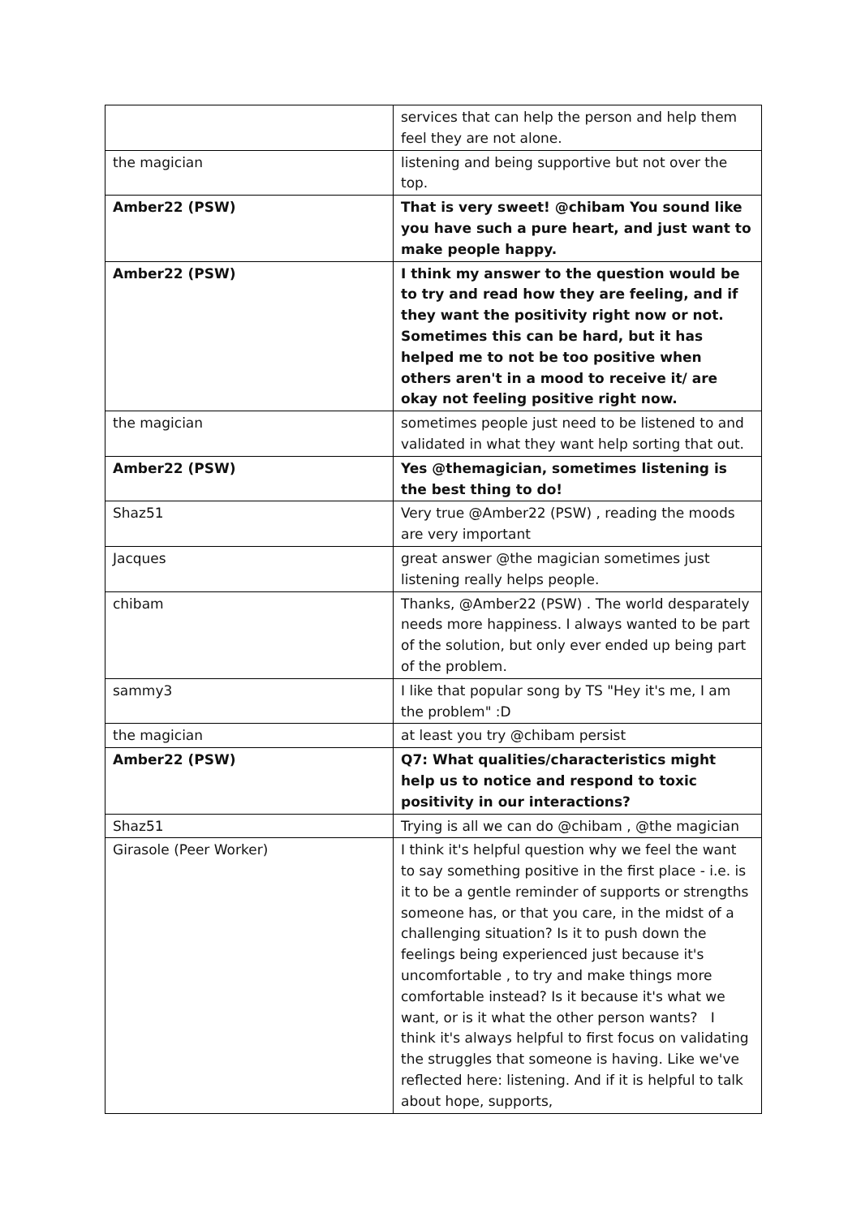| | services that can help the person and help them feel they are not alone. |
| the magician | listening and being supportive but not over the top. |
| Amber22 (PSW) | That is very sweet! @chibam You sound like you have such a pure heart, and just want to make people happy. |
| Amber22 (PSW) | I think my answer to the question would be to try and read how they are feeling, and if they want the positivity right now or not. Sometimes this can be hard, but it has helped me to not be too positive when others aren't in a mood to receive it/ are okay not feeling positive right now. |
| the magician | sometimes people just need to be listened to and validated in what they want help sorting that out. |
| Amber22 (PSW) | Yes @themagician, sometimes listening is the best thing to do! |
| Shaz51 | Very true @Amber22 (PSW) , reading the moods are very important |
| Jacques | great answer @the magician sometimes just listening really helps people. |
| chibam | Thanks, @Amber22 (PSW) . The world desparately needs more happiness. I always wanted to be part of the solution, but only ever ended up being part of the problem. |
| sammy3 | I like that popular song by TS "Hey it's me, I am the problem" :D |
| the magician | at least you try @chibam persist |
| Amber22 (PSW) | Q7: What qualities/characteristics might help us to notice and respond to toxic positivity in our interactions? |
| Shaz51 | Trying is all we can do @chibam , @the magician |
| Girasole (Peer Worker) | I think it's helpful question why we feel the want to say something positive in the first place - i.e. is it to be a gentle reminder of supports or strengths someone has, or that you care, in the midst of a challenging situation? Is it to push down the feelings being experienced just because it's uncomfortable , to try and make things more comfortable instead? Is it because it's what we want, or is it what the other person wants? I think it's always helpful to first focus on validating the struggles that someone is having. Like we've reflected here: listening. And if it is helpful to talk about hope, supports, |